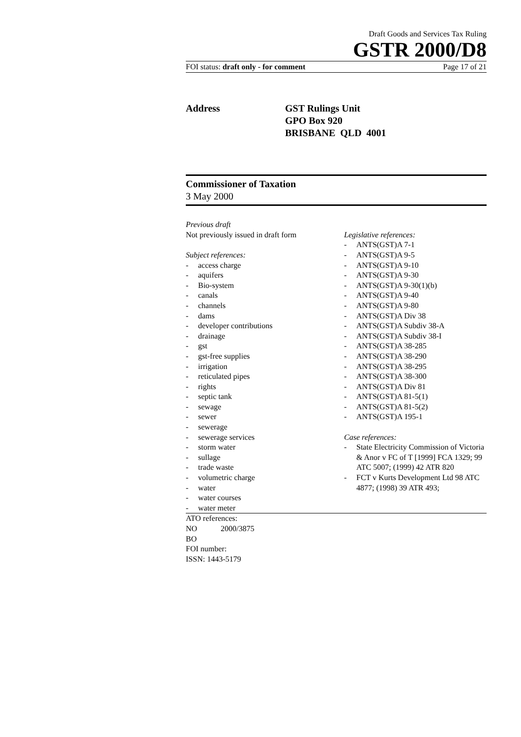Draft Goods and Services Tax Ruling
GSTR 2000/D8
FOI status: draft only - for comment Page 17 of 21
Address GST Rulings Unit
GPO Box 920
BRISBANE QLD 4001
Commissioner of Taxation
3 May 2000
Previous draft
Not previously issued in draft form
Subject references:
- access charge
- aquifers
- Bio-system
- canals
- channels
- dams
- developer contributions
- drainage
- gst
- gst-free supplies
- irrigation
- reticulated pipes
- rights
- septic tank
- sewage
- sewer
- sewerage
- sewerage services
- storm water
- sullage
- trade waste
- volumetric charge
- water
- water courses
- water meter
Legislative references:
- ANTS(GST)A 7-1
- ANTS(GST)A 9-5
- ANTS(GST)A 9-10
- ANTS(GST)A 9-30
- ANTS(GST)A 9-30(1)(b)
- ANTS(GST)A 9-40
- ANTS(GST)A 9-80
- ANTS(GST)A Div 38
- ANTS(GST)A Subdiv 38-A
- ANTS(GST)A Subdiv 38-I
- ANTS(GST)A 38-285
- ANTS(GST)A 38-290
- ANTS(GST)A 38-295
- ANTS(GST)A 38-300
- ANTS(GST)A Div 81
- ANTS(GST)A 81-5(1)
- ANTS(GST)A 81-5(2)
- ANTS(GST)A 195-1
Case references:
- State Electricity Commission of Victoria & Anor v FC of T [1999] FCA 1329; 99 ATC 5007; (1999) 42 ATR 820
- FCT v Kurts Development Ltd 98 ATC 4877; (1998) 39 ATR 493;
ATO references:
NO 2000/3875
BO
FOI number:
ISSN: 1443-5179